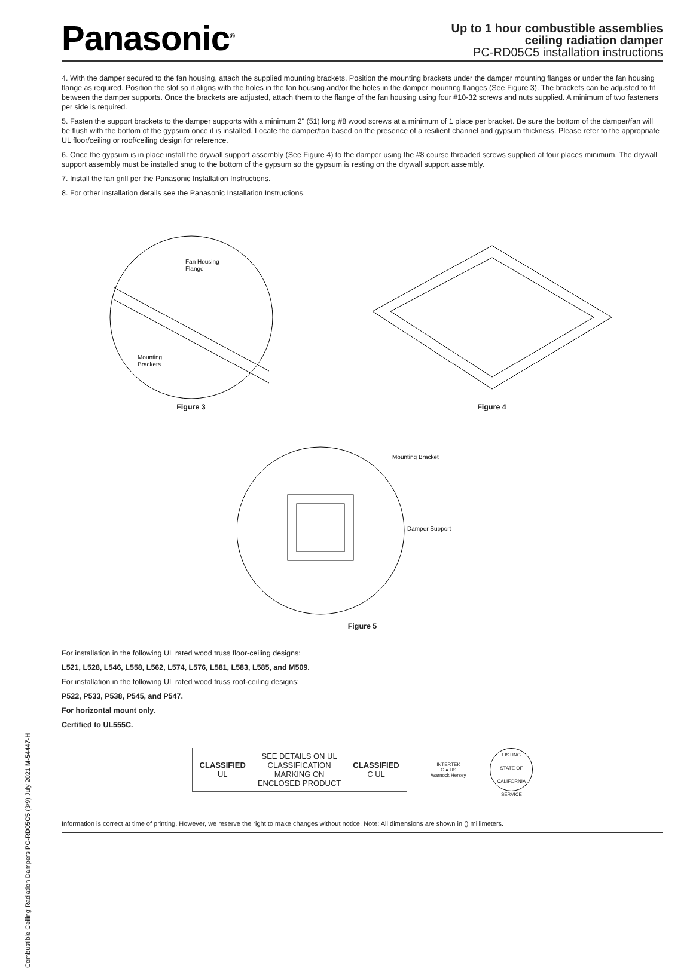Combustible Ceiling Radiation Dampers PC-RD05C5 (3/9) July 2021 M-54447-H
Panasonic<sup>®</sup>
Up to 1 hour combustible assemblies
ceiling radiation damper
PC-RD05C5 installation instructions
4. With the damper secured to the fan housing, attach the supplied mounting brackets. Position the mounting brackets under the damper mounting flanges or under the fan housing flange as required. Position the slot so it aligns with the holes in the fan housing and/or the holes in the damper mounting flanges (See Figure 3). The brackets can be adjusted to fit between the damper supports. Once the brackets are adjusted, attach them to the flange of the fan housing using four #10-32 screws and nuts supplied. A minimum of two fasteners per side is required.
5. Fasten the support brackets to the damper supports with a minimum 2" (51) long #8 wood screws at a minimum of 1 place per bracket. Be sure the bottom of the damper/fan will be flush with the bottom of the gypsum once it is installed. Locate the damper/fan based on the presence of a resilient channel and gypsum thickness. Please refer to the appropriate UL floor/ceiling or roof/ceiling design for reference.
6. Once the gypsum is in place install the drywall support assembly (See Figure 4) to the damper using the #8 course threaded screws supplied at four places minimum. The drywall support assembly must be installed snug to the bottom of the gypsum so the gypsum is resting on the drywall support assembly.
7. Install the fan grill per the Panasonic Installation Instructions.
8. For other installation details see the Panasonic Installation Instructions.
Fan Housing
Flange
Mounting
Brackets
Figure 3
Figure 4
Mounting Bracket
Damper Support
Figure 5
For installation in the following UL rated wood truss floor-ceiling designs:
L521, L528, L546, L558, L562, L574, L576, L581, L583, L585, and M509.
For installation in the following UL rated wood truss roof-ceiling designs:
P522, P533, P538, P545, and P547.
For horizontal mount only.
Certified to UL555C.
CLASSIFIED
UL
SEE DETAILS ON UL
CLASSIFICATION
MARKING ON
ENCLOSED PRODUCT
CLASSIFIED
C UL
INTERTEK
C ● US
Warnock Hersey
LISTING
STATE OF CALIFORNIA
SERVICE
Information is correct at time of printing. However, we reserve the right to make changes without notice. Note: All dimensions are shown in () millimeters.